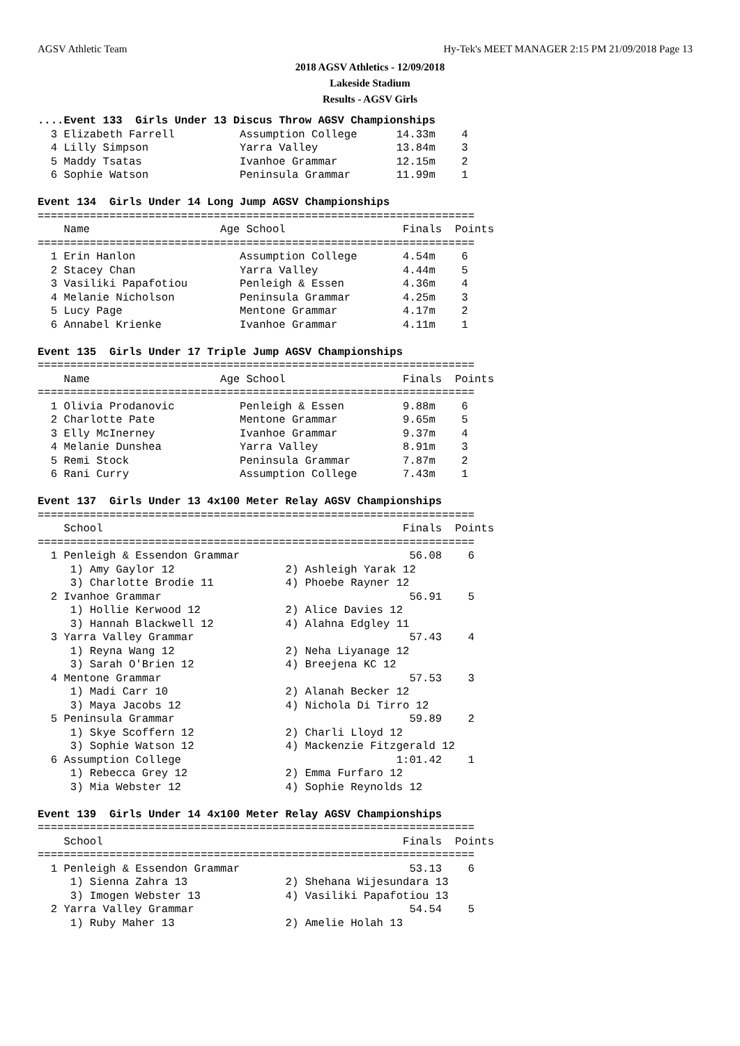AGSV Athletic Team
Hy-Tek's MEET MANAGER 2:15 PM 21/09/2018 Page 13
2018 AGSV Athletics - 12/09/2018
Lakeside Stadium
Results - AGSV Girls
....Event 133  Girls Under 13 Discus Throw AGSV Championships
  3 Elizabeth Farrell          Assumption College      14.33m    4
  4 Lilly Simpson              Yarra Valley            13.84m    3
  5 Maddy Tsatas               Ivanhoe Grammar         12.15m    2
  6 Sophie Watson              Peninsula Grammar       11.99m    1
 
Event 134  Girls Under 14 Long Jump AGSV Championships
===================================================================
    Name                    Age School                  Finals  Points
===================================================================
  1 Erin Hanlon                Assumption College       4.54m    6
  2 Stacey Chan                Yarra Valley             4.44m    5
  3 Vasiliki Papafotiou        Penleigh & Essen         4.36m    4
  4 Melanie Nicholson          Peninsula Grammar        4.25m    3
  5 Lucy Page                  Mentone Grammar          4.17m    2
  6 Annabel Krienke            Ivanhoe Grammar          4.11m    1
 
Event 135  Girls Under 17 Triple Jump AGSV Championships
===================================================================
    Name                    Age School                  Finals  Points
===================================================================
  1 Olivia Prodanovic          Penleigh & Essen         9.88m    6
  2 Charlotte Pate             Mentone Grammar          9.65m    5
  3 Elly McInerney             Ivanhoe Grammar          9.37m    4
  4 Melanie Dunshea            Yarra Valley             8.91m    3
  5 Remi Stock                 Peninsula Grammar        7.87m    2
  6 Rani Curry                 Assumption College       7.43m    1
 
Event 137  Girls Under 13 4x100 Meter Relay AGSV Championships
===================================================================
    School                                              Finals  Points
===================================================================
  1 Penleigh & Essendon Grammar                          56.08    6
     1) Amy Gaylor 12                 2) Ashleigh Yarak 12
     3) Charlotte Brodie 11           4) Phoebe Rayner 12
  2 Ivanhoe Grammar                                      56.91    5
     1) Hollie Kerwood 12             2) Alice Davies 12
     3) Hannah Blackwell 12           4) Alahna Edgley 11
  3 Yarra Valley Grammar                                 57.43    4
     1) Reyna Wang 12                 2) Neha Liyanage 12
     3) Sarah O'Brien 12              4) Breejena KC 12
  4 Mentone Grammar                                      57.53    3
     1) Madi Carr 10                  2) Alanah Becker 12
     3) Maya Jacobs 12                4) Nichola Di Tirro 12
  5 Peninsula Grammar                                    59.89    2
     1) Skye Scoffern 12              2) Charli Lloyd 12
     3) Sophie Watson 12              4) Mackenzie Fitzgerald 12
  6 Assumption College                                 1:01.42    1
     1) Rebecca Grey 12               2) Emma Furfaro 12
     3) Mia Webster 12                4) Sophie Reynolds 12
 
Event 139  Girls Under 14 4x100 Meter Relay AGSV Championships
===================================================================
    School                                              Finals  Points
===================================================================
  1 Penleigh & Essendon Grammar                          53.13    6
     1) Sienna Zahra 13               2) Shehana Wijesundara 13
     3) Imogen Webster 13             4) Vasiliki Papafotiou 13
  2 Yarra Valley Grammar                                 54.54    5
     1) Ruby Maher 13                 2) Amelie Holah 13